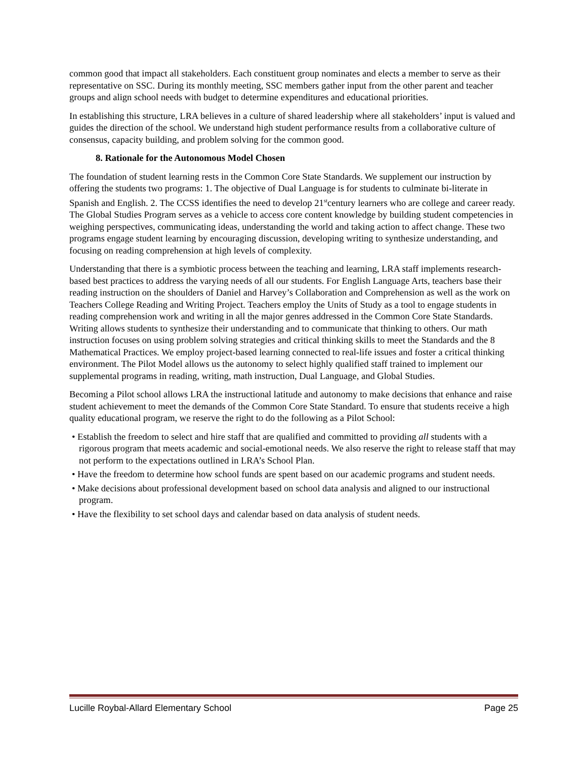common good that impact all stakeholders. Each constituent group nominates and elects a member to serve as their representative on SSC. During its monthly meeting, SSC members gather input from the other parent and teacher groups and align school needs with budget to determine expenditures and educational priorities.
In establishing this structure, LRA believes in a culture of shared leadership where all stakeholders’ input is valued and guides the direction of the school. We understand high student performance results from a collaborative culture of consensus, capacity building, and problem solving for the common good.
8. Rationale for the Autonomous Model Chosen
The foundation of student learning rests in the Common Core State Standards. We supplement our instruction by offering the students two programs: 1. The objective of Dual Language is for students to culminate bi-literate in Spanish and English. 2. The CCSS identifies the need to develop 21<sup>st</sup>century learners who are college and career ready. The Global Studies Program serves as a vehicle to access core content knowledge by building student competencies in weighing perspectives, communicating ideas, understanding the world and taking action to affect change. These two programs engage student learning by encouraging discussion, developing writing to synthesize understanding, and focusing on reading comprehension at high levels of complexity.
Understanding that there is a symbiotic process between the teaching and learning, LRA staff implements research-based best practices to address the varying needs of all our students. For English Language Arts, teachers base their reading instruction on the shoulders of Daniel and Harvey’s Collaboration and Comprehension as well as the work on Teachers College Reading and Writing Project. Teachers employ the Units of Study as a tool to engage students in reading comprehension work and writing in all the major genres addressed in the Common Core State Standards. Writing allows students to synthesize their understanding and to communicate that thinking to others. Our math instruction focuses on using problem solving strategies and critical thinking skills to meet the Standards and the 8 Mathematical Practices. We employ project-based learning connected to real-life issues and foster a critical thinking environment. The Pilot Model allows us the autonomy to select highly qualified staff trained to implement our supplemental programs in reading, writing, math instruction, Dual Language, and Global Studies.
Becoming a Pilot school allows LRA the instructional latitude and autonomy to make decisions that enhance and raise student achievement to meet the demands of the Common Core State Standard. To ensure that students receive a high quality educational program, we reserve the right to do the following as a Pilot School:
• Establish the freedom to select and hire staff that are qualified and committed to providing all students with a rigorous program that meets academic and social-emotional needs. We also reserve the right to release staff that may not perform to the expectations outlined in LRA’s School Plan.
• Have the freedom to determine how school funds are spent based on our academic programs and student needs.
• Make decisions about professional development based on school data analysis and aligned to our instructional program.
• Have the flexibility to set school days and calendar based on data analysis of student needs.
Lucille Roybal-Allard Elementary School Page 25